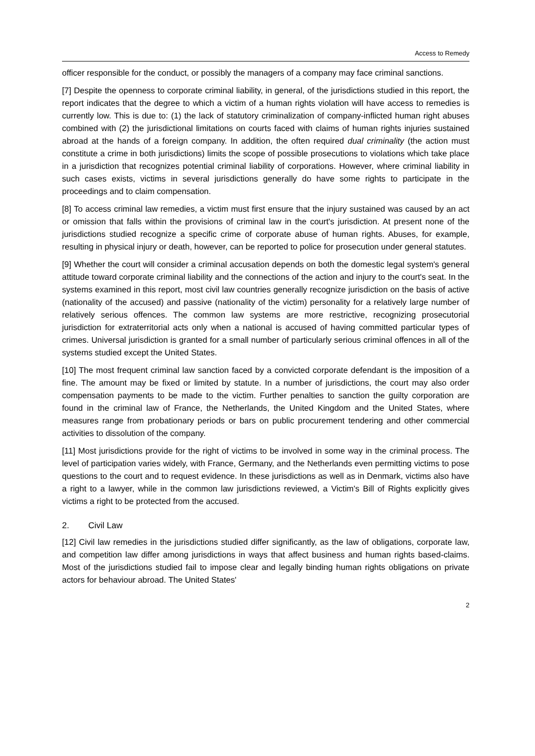Access to Remedy
officer responsible for the conduct, or possibly the managers of a company may face criminal sanctions.
[7] Despite the openness to corporate criminal liability, in general, of the jurisdictions studied in this report, the report indicates that the degree to which a victim of a human rights violation will have access to remedies is currently low. This is due to: (1) the lack of statutory criminalization of company-inflicted human right abuses combined with (2) the jurisdictional limitations on courts faced with claims of human rights injuries sustained abroad at the hands of a foreign company. In addition, the often required dual criminality (the action must constitute a crime in both jurisdictions) limits the scope of possible prosecutions to violations which take place in a jurisdiction that recognizes potential criminal liability of corporations. However, where criminal liability in such cases exists, victims in several jurisdictions generally do have some rights to participate in the proceedings and to claim compensation.
[8] To access criminal law remedies, a victim must first ensure that the injury sustained was caused by an act or omission that falls within the provisions of criminal law in the court's jurisdiction. At present none of the jurisdictions studied recognize a specific crime of corporate abuse of human rights. Abuses, for example, resulting in physical injury or death, however, can be reported to police for prosecution under general statutes.
[9] Whether the court will consider a criminal accusation depends on both the domestic legal system's general attitude toward corporate criminal liability and the connections of the action and injury to the court's seat. In the systems examined in this report, most civil law countries generally recognize jurisdiction on the basis of active (nationality of the accused) and passive (nationality of the victim) personality for a relatively large number of relatively serious offences. The common law systems are more restrictive, recognizing prosecutorial jurisdiction for extraterritorial acts only when a national is accused of having committed particular types of crimes. Universal jurisdiction is granted for a small number of particularly serious criminal offences in all of the systems studied except the United States.
[10] The most frequent criminal law sanction faced by a convicted corporate defendant is the imposition of a fine. The amount may be fixed or limited by statute. In a number of jurisdictions, the court may also order compensation payments to be made to the victim. Further penalties to sanction the guilty corporation are found in the criminal law of France, the Netherlands, the United Kingdom and the United States, where measures range from probationary periods or bars on public procurement tendering and other commercial activities to dissolution of the company.
[11] Most jurisdictions provide for the right of victims to be involved in some way in the criminal process. The level of participation varies widely, with France, Germany, and the Netherlands even permitting victims to pose questions to the court and to request evidence. In these jurisdictions as well as in Denmark, victims also have a right to a lawyer, while in the common law jurisdictions reviewed, a Victim's Bill of Rights explicitly gives victims a right to be protected from the accused.
2. Civil Law
[12] Civil law remedies in the jurisdictions studied differ significantly, as the law of obligations, corporate law, and competition law differ among jurisdictions in ways that affect business and human rights based-claims. Most of the jurisdictions studied fail to impose clear and legally binding human rights obligations on private actors for behaviour abroad. The United States'
2